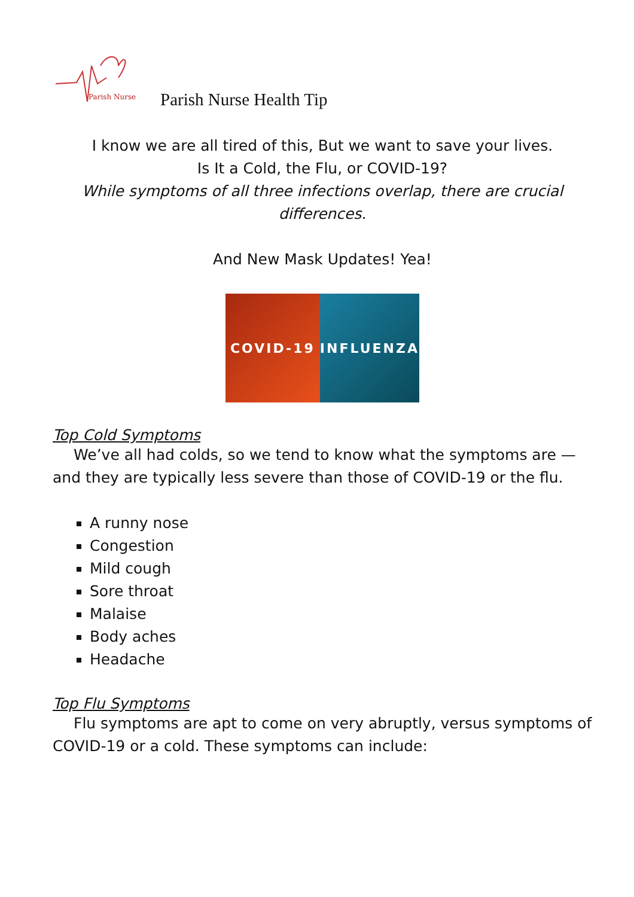Parish Nurse
Parish Nurse Health Tip
I know we are all tired of this, But we want to save your lives.
Is It a Cold, the Flu, or COVID-19?
While symptoms of all three infections overlap, there are crucial differences.
And New Mask Updates! Yea!
COVID-19 INFLUENZA
Top Cold Symptoms
We’ve all had colds, so we tend to know what the symptoms are — and they are typically less severe than those of COVID-19 or the flu.
A runny nose
Congestion
Mild cough
Sore throat
Malaise
Body aches
Headache
Top Flu Symptoms
Flu symptoms are apt to come on very abruptly, versus symptoms of COVID-19 or a cold. These symptoms can include: